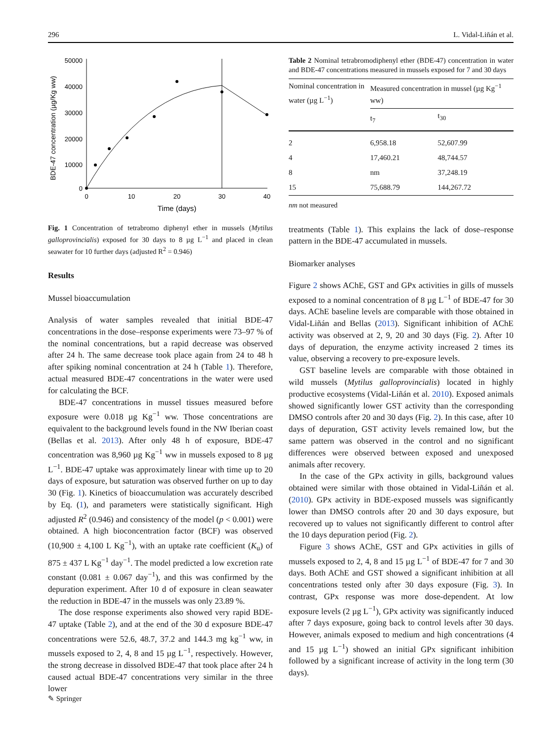296 L. Vidal-Liñán et al.
BDE-47 concentration (µg/Kg ww)
50000
40000
30000
20000
10000
0
0
10
20
30
40
Time (days)
Fig. 1 Concentration of tetrabromo diphenyl ether in mussels (Mytilus galloprovincialis) exposed for 30 days to 8 µg L<sup>−1</sup> and placed in clean seawater for 10 further days (adjusted R<sup>2</sup> = 0.946)
Results
Mussel bioaccumulation
Analysis of water samples revealed that initial BDE-47 concentrations in the dose–response experiments were 73–97 % of the nominal concentrations, but a rapid decrease was observed after 24 h. The same decrease took place again from 24 to 48 h after spiking nominal concentration at 24 h (Table 1). Therefore, actual measured BDE-47 concentrations in the water were used for calculating the BCF.
BDE-47 concentrations in mussel tissues measured before exposure were 0.018 µg Kg<sup>−1</sup> ww. Those concentrations are equivalent to the background levels found in the NW Iberian coast (Bellas et al. 2013). After only 48 h of exposure, BDE-47 concentration was 8,960 µg Kg<sup>−1</sup> ww in mussels exposed to 8 µg L<sup>−1</sup>. BDE-47 uptake was approximately linear with time up to 20 days of exposure, but saturation was observed further on up to day 30 (Fig. 1). Kinetics of bioaccumulation was accurately described by Eq. (1), and parameters were statistically significant. High adjusted R<sup>2</sup> (0.946) and consistency of the model (p < 0.001) were obtained. A high bioconcentration factor (BCF) was observed (10,900 ± 4,100 L Kg<sup>−1</sup>), with an uptake rate coefficient (K<sub>u</sub>) of 875 ± 437 L Kg<sup>−1</sup> day<sup>−1</sup>. The model predicted a low excretion rate constant (0.081 ± 0.067 day<sup>−1</sup>), and this was confirmed by the depuration experiment. After 10 d of exposure in clean seawater the reduction in BDE-47 in the mussels was only 23.89 %.
The dose response experiments also showed very rapid BDE-47 uptake (Table 2), and at the end of the 30 d exposure BDE-47 concentrations were 52.6, 48.7, 37.2 and 144.3 mg kg<sup>−1</sup> ww, in mussels exposed to 2, 4, 8 and 15 µg L<sup>−1</sup>, respectively. However, the strong decrease in dissolved BDE-47 that took place after 24 h caused actual BDE-47 concentrations very similar in the three lower
Table 2 Nominal tetrabromodiphenyl ether (BDE-47) concentration in water and BDE-47 concentrations measured in mussels exposed for 7 and 30 days
| Nominal concentration in water (µg L<sup>−1</sup>) | Measured concentration in mussel (µg Kg<sup>−1</sup> ww) | |
| --- | --- | --- |
| | t<sub>7</sub> | t<sub>30</sub> |
| 2 | 6,958.18 | 52,607.99 |
| 4 | 17,460.21 | 48,744.57 |
| 8 | nm | 37,248.19 |
| 15 | 75,688.79 | 144,267.72 |
nm not measured
treatments (Table 1). This explains the lack of dose–response pattern in the BDE-47 accumulated in mussels.
Biomarker analyses
Figure 2 shows AChE, GST and GPx activities in gills of mussels exposed to a nominal concentration of 8 µg L<sup>−1</sup> of BDE-47 for 30 days. AChE baseline levels are comparable with those obtained in Vidal-Liñán and Bellas (2013). Significant inhibition of AChE activity was observed at 2, 9, 20 and 30 days (Fig. 2). After 10 days of depuration, the enzyme activity increased 2 times its value, observing a recovery to pre-exposure levels.
GST baseline levels are comparable with those obtained in wild mussels (Mytilus galloprovincialis) located in highly productive ecosystems (Vidal-Liñán et al. 2010). Exposed animals showed significantly lower GST activity than the corresponding DMSO controls after 20 and 30 days (Fig. 2). In this case, after 10 days of depuration, GST activity levels remained low, but the same pattern was observed in the control and no significant differences were observed between exposed and unexposed animals after recovery.
In the case of the GPx activity in gills, background values obtained were similar with those obtained in Vidal-Liñán et al. (2010). GPx activity in BDE-exposed mussels was significantly lower than DMSO controls after 20 and 30 days exposure, but recovered up to values not significantly different to control after the 10 days depuration period (Fig. 2).
Figure 3 shows AChE, GST and GPx activities in gills of mussels exposed to 2, 4, 8 and 15 µg L<sup>−1</sup> of BDE-47 for 7 and 30 days. Both AChE and GST showed a significant inhibition at all concentrations tested only after 30 days exposure (Fig. 3). In contrast, GPx response was more dose-dependent. At low exposure levels (2 µg L<sup>−1</sup>), GPx activity was significantly induced after 7 days exposure, going back to control levels after 30 days. However, animals exposed to medium and high concentrations (4 and 15 µg L<sup>−1</sup>) showed an initial GPx significant inhibition followed by a significant increase of activity in the long term (30 days).
✎ Springer